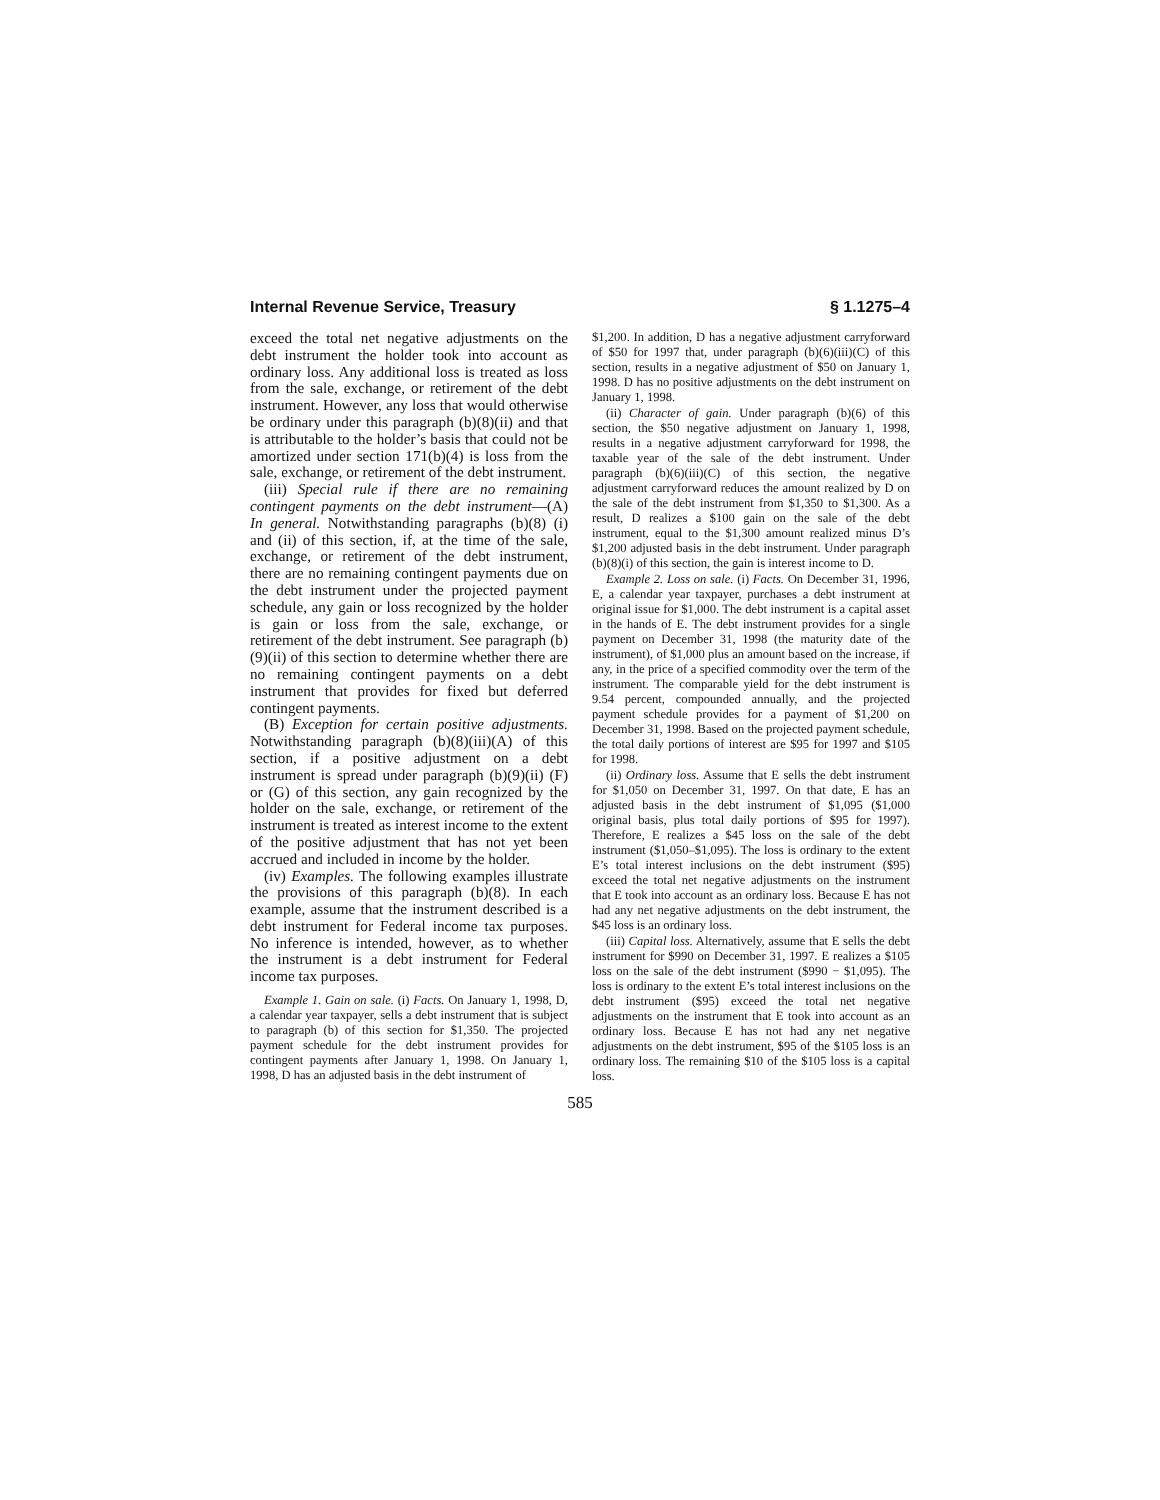Internal Revenue Service, Treasury § 1.1275–4
exceed the total net negative adjustments on the debt instrument the holder took into account as ordinary loss. Any additional loss is treated as loss from the sale, exchange, or retirement of the debt instrument. However, any loss that would otherwise be ordinary under this paragraph (b)(8)(ii) and that is attributable to the holder’s basis that could not be amortized under section 171(b)(4) is loss from the sale, exchange, or retirement of the debt instrument.
(iii) Special rule if there are no remaining contingent payments on the debt instrument—(A) In general. Notwithstanding paragraphs (b)(8) (i) and (ii) of this section, if, at the time of the sale, exchange, or retirement of the debt instrument, there are no remaining contingent payments due on the debt instrument under the projected payment schedule, any gain or loss recognized by the holder is gain or loss from the sale, exchange, or retirement of the debt instrument. See paragraph (b)(9)(ii) of this section to determine whether there are no remaining contingent payments on a debt instrument that provides for fixed but deferred contingent payments.
(B) Exception for certain positive adjustments. Notwithstanding paragraph (b)(8)(iii)(A) of this section, if a positive adjustment on a debt instrument is spread under paragraph (b)(9)(ii) (F) or (G) of this section, any gain recognized by the holder on the sale, exchange, or retirement of the instrument is treated as interest income to the extent of the positive adjustment that has not yet been accrued and included in income by the holder.
(iv) Examples. The following examples illustrate the provisions of this paragraph (b)(8). In each example, assume that the instrument described is a debt instrument for Federal income tax purposes. No inference is intended, however, as to whether the instrument is a debt instrument for Federal income tax purposes.
Example 1. Gain on sale. (i) Facts. On January 1, 1998, D, a calendar year taxpayer, sells a debt instrument that is subject to paragraph (b) of this section for $1,350. The projected payment schedule for the debt instrument provides for contingent payments after January 1, 1998. On January 1, 1998, D has an adjusted basis in the debt instrument of
$1,200. In addition, D has a negative adjustment carryforward of $50 for 1997 that, under paragraph (b)(6)(iii)(C) of this section, results in a negative adjustment of $50 on January 1, 1998. D has no positive adjustments on the debt instrument on January 1, 1998.
(ii) Character of gain. Under paragraph (b)(6) of this section, the $50 negative adjustment on January 1, 1998, results in a negative adjustment carryforward for 1998, the taxable year of the sale of the debt instrument. Under paragraph (b)(6)(iii)(C) of this section, the negative adjustment carryforward reduces the amount realized by D on the sale of the debt instrument from $1,350 to $1,300. As a result, D realizes a $100 gain on the sale of the debt instrument, equal to the $1,300 amount realized minus D’s $1,200 adjusted basis in the debt instrument. Under paragraph (b)(8)(i) of this section, the gain is interest income to D.
Example 2. Loss on sale. (i) Facts. On December 31, 1996, E, a calendar year taxpayer, purchases a debt instrument at original issue for $1,000. The debt instrument is a capital asset in the hands of E. The debt instrument provides for a single payment on December 31, 1998 (the maturity date of the instrument), of $1,000 plus an amount based on the increase, if any, in the price of a specified commodity over the term of the instrument. The comparable yield for the debt instrument is 9.54 percent, compounded annually, and the projected payment schedule provides for a payment of $1,200 on December 31, 1998. Based on the projected payment schedule, the total daily portions of interest are $95 for 1997 and $105 for 1998.
(ii) Ordinary loss. Assume that E sells the debt instrument for $1,050 on December 31, 1997. On that date, E has an adjusted basis in the debt instrument of $1,095 ($1,000 original basis, plus total daily portions of $95 for 1997). Therefore, E realizes a $45 loss on the sale of the debt instrument ($1,050–$1,095). The loss is ordinary to the extent E’s total interest inclusions on the debt instrument ($95) exceed the total net negative adjustments on the instrument that E took into account as an ordinary loss. Because E has not had any net negative adjustments on the debt instrument, the $45 loss is an ordinary loss.
(iii) Capital loss. Alternatively, assume that E sells the debt instrument for $990 on December 31, 1997. E realizes a $105 loss on the sale of the debt instrument ($990 − $1,095). The loss is ordinary to the extent E’s total interest inclusions on the debt instrument ($95) exceed the total net negative adjustments on the instrument that E took into account as an ordinary loss. Because E has not had any net negative adjustments on the debt instrument, $95 of the $105 loss is an ordinary loss. The remaining $10 of the $105 loss is a capital loss.
585